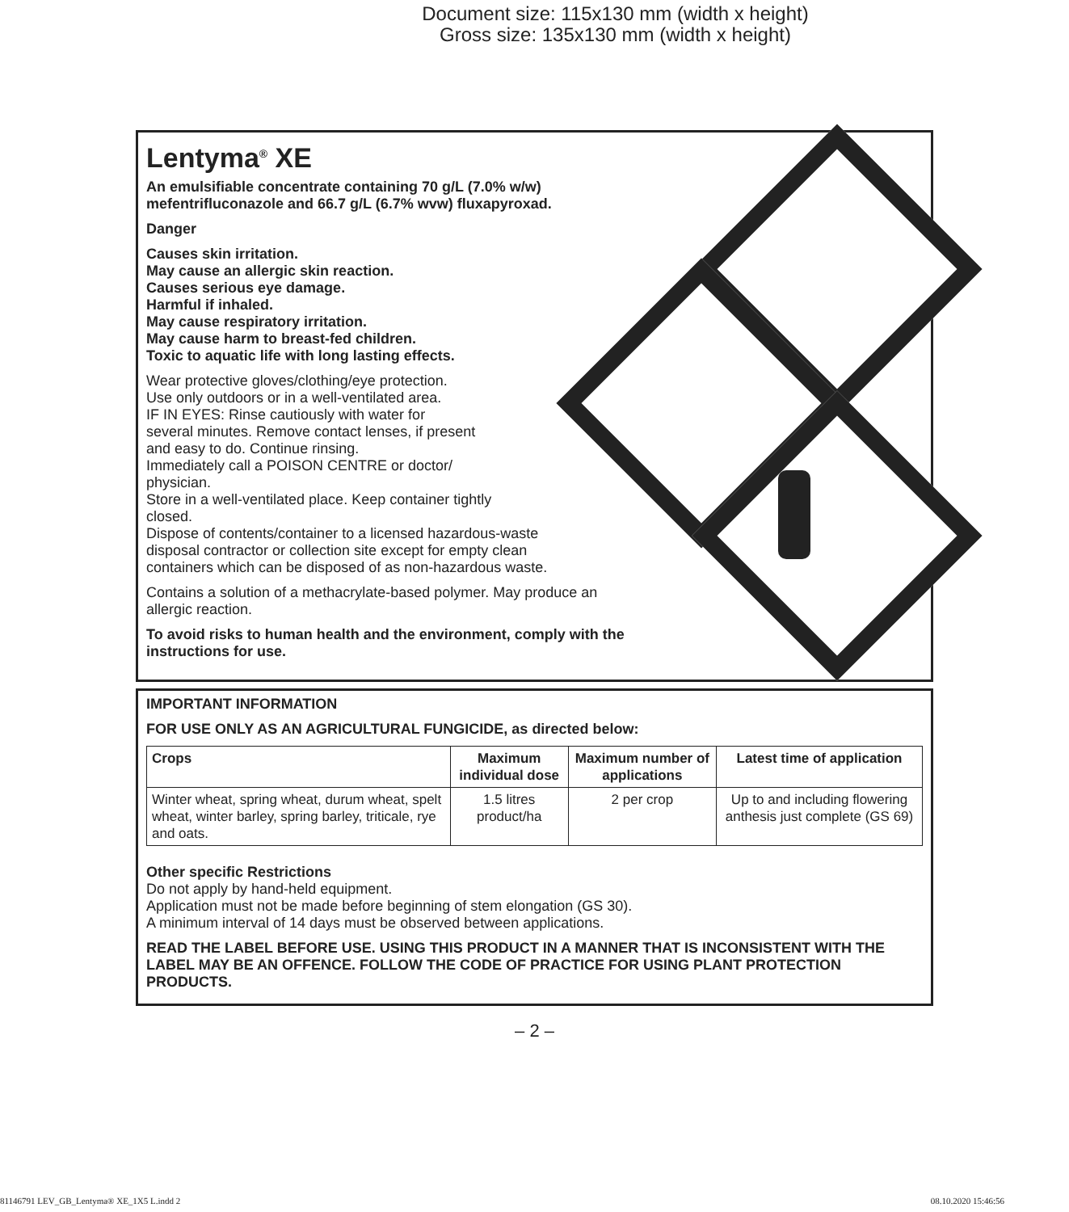Document size: 115x130 mm (width x height)
Gross size: 135x130 mm (width x height)
Lentyma<sup>®</sup> XE
An emulsifiable concentrate containing 70 g/L (7.0% w/w)
mefentrifluconazole and 66.7 g/L (6.7% wvw) fluxapyroxad.
Danger
Causes skin irritation.
May cause an allergic skin reaction.
Causes serious eye damage.
Harmful if inhaled.
May cause respiratory irritation.
May cause harm to breast-fed children.
Toxic to aquatic life with long lasting effects.
Wear protective gloves/clothing/eye protection.
Use only outdoors or in a well-ventilated area.
IF IN EYES: Rinse cautiously with water for
several minutes. Remove contact lenses, if present
and easy to do. Continue rinsing.
Immediately call a POISON CENTRE or doctor/
physician.
Store in a well-ventilated place. Keep container tightly
closed.
Dispose of contents/container to a licensed hazardous-waste
disposal contractor or collection site except for empty clean
containers which can be disposed of as non-hazardous waste.
Contains a solution of a methacrylate-based polymer. May produce an
allergic reaction.
To avoid risks to human health and the environment, comply with the
instructions for use.
IMPORTANT INFORMATION
FOR USE ONLY AS AN AGRICULTURAL FUNGICIDE, as directed below:
| Crops | Maximum individual dose | Maximum number of applications | Latest time of application |
| --- | --- | --- | --- |
| Winter wheat, spring wheat, durum wheat, spelt wheat, winter barley, spring barley, triticale, rye and oats. | 1.5 litres product/ha | 2 per crop | Up to and including flowering anthesis just complete (GS 69) |
Other specific Restrictions
Do not apply by hand-held equipment.
Application must not be made before beginning of stem elongation (GS 30).
A minimum interval of 14 days must be observed between applications.
READ THE LABEL BEFORE USE. USING THIS PRODUCT IN A MANNER THAT IS INCONSISTENT WITH THE LABEL MAY BE AN OFFENCE. FOLLOW THE CODE OF PRACTICE FOR USING PLANT PROTECTION PRODUCTS.
– 2 –
81146791 LEV_GB_Lentyma® XE_1X5 L.indd 2 08.10.2020 15:46:56